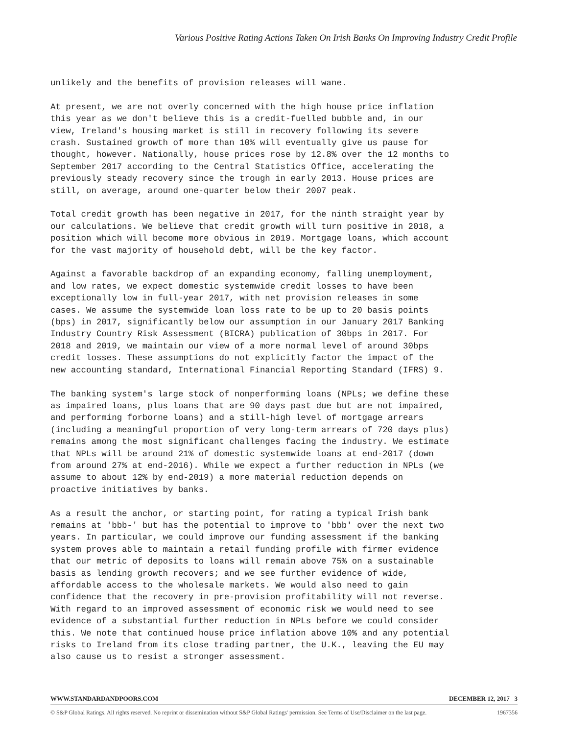Various Positive Rating Actions Taken On Irish Banks On Improving Industry Credit Profile
unlikely and the benefits of provision releases will wane.
At present, we are not overly concerned with the high house price inflation this year as we don't believe this is a credit-fuelled bubble and, in our view, Ireland's housing market is still in recovery following its severe crash. Sustained growth of more than 10% will eventually give us pause for thought, however. Nationally, house prices rose by 12.8% over the 12 months to September 2017 according to the Central Statistics Office, accelerating the previously steady recovery since the trough in early 2013. House prices are still, on average, around one-quarter below their 2007 peak.
Total credit growth has been negative in 2017, for the ninth straight year by our calculations. We believe that credit growth will turn positive in 2018, a position which will become more obvious in 2019. Mortgage loans, which account for the vast majority of household debt, will be the key factor.
Against a favorable backdrop of an expanding economy, falling unemployment, and low rates, we expect domestic systemwide credit losses to have been exceptionally low in full-year 2017, with net provision releases in some cases. We assume the systemwide loan loss rate to be up to 20 basis points (bps) in 2017, significantly below our assumption in our January 2017 Banking Industry Country Risk Assessment (BICRA) publication of 30bps in 2017. For 2018 and 2019, we maintain our view of a more normal level of around 30bps credit losses. These assumptions do not explicitly factor the impact of the new accounting standard, International Financial Reporting Standard (IFRS) 9.
The banking system's large stock of nonperforming loans (NPLs; we define these as impaired loans, plus loans that are 90 days past due but are not impaired, and performing forborne loans) and a still-high level of mortgage arrears (including a meaningful proportion of very long-term arrears of 720 days plus) remains among the most significant challenges facing the industry. We estimate that NPLs will be around 21% of domestic systemwide loans at end-2017 (down from around 27% at end-2016). While we expect a further reduction in NPLs (we assume to about 12% by end-2019) a more material reduction depends on proactive initiatives by banks.
As a result the anchor, or starting point, for rating a typical Irish bank remains at 'bbb-' but has the potential to improve to 'bbb' over the next two years. In particular, we could improve our funding assessment if the banking system proves able to maintain a retail funding profile with firmer evidence that our metric of deposits to loans will remain above 75% on a sustainable basis as lending growth recovers; and we see further evidence of wide, affordable access to the wholesale markets. We would also need to gain confidence that the recovery in pre-provision profitability will not reverse. With regard to an improved assessment of economic risk we would need to see evidence of a substantial further reduction in NPLs before we could consider this. We note that continued house price inflation above 10% and any potential risks to Ireland from its close trading partner, the U.K., leaving the EU may also cause us to resist a stronger assessment.
WWW.STANDARDANDPOORS.COM DECEMBER 12, 2017 3
© S&P Global Ratings. All rights reserved. No reprint or dissemination without S&P Global Ratings' permission. See Terms of Use/Disclaimer on the last page. 1967356